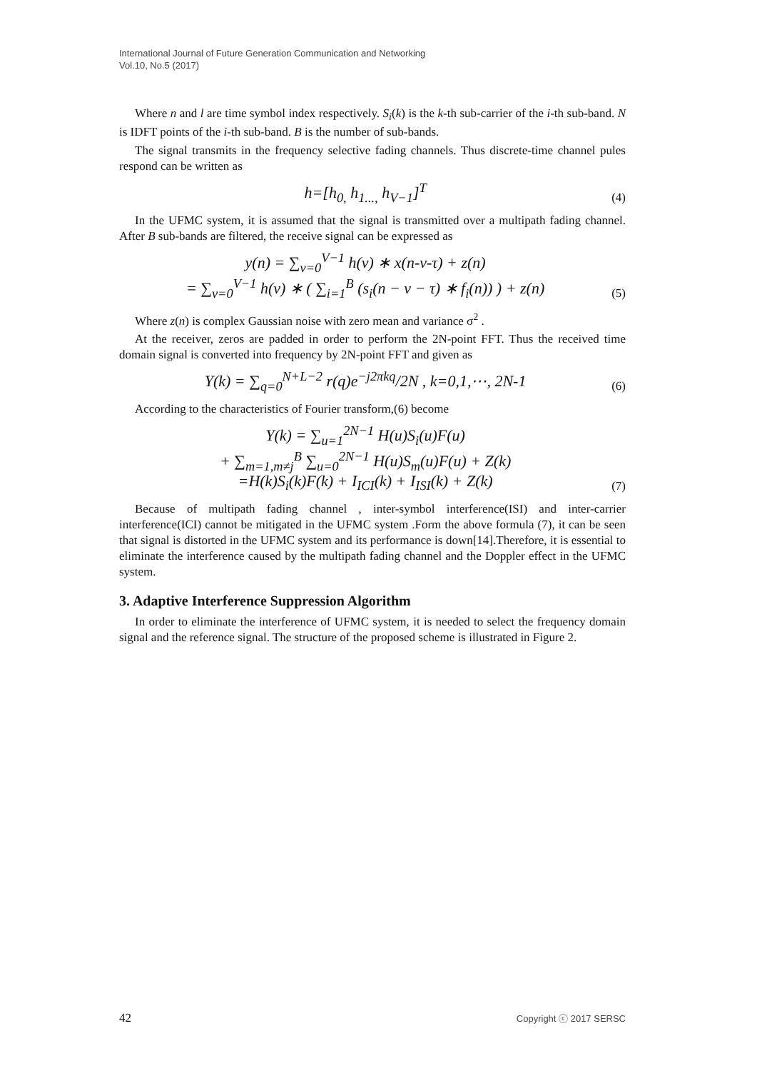International Journal of Future Generation Communication and Networking
Vol.10, No.5 (2017)
Where n and l are time symbol index respectively. S<sub>i</sub>(k) is the k-th sub-carrier of the i-th sub-band. N is IDFT points of the i-th sub-band. B is the number of sub-bands.
The signal transmits in the frequency selective fading channels. Thus discrete-time channel pules respond can be written as
h=[h<sub>0,</sub> h<sub>1...,</sub> h<sub>V−1</sub>]<sup>T</sup> (4)
In the UFMC system, it is assumed that the signal is transmitted over a multipath fading channel. After B sub-bands are filtered, the receive signal can be expressed as
y(n) = ∑<sub>v=0</sub><sup>V−1</sup> h(v) ∗ x(n-v-τ) + z(n)
= ∑<sub>v=0</sub><sup>V−1</sup> h(v) ∗ ( ∑<sub>i=1</sub><sup>B</sup> (s<sub>i</sub>(n − v − τ) ∗ f<sub>i</sub>(n)) ) + z(n) (5)
Where z(n) is complex Gaussian noise with zero mean and variance σ<sup>2</sup> .
At the receiver, zeros are padded in order to perform the 2N-point FFT. Thus the received time domain signal is converted into frequency by 2N-point FFT and given as
Y(k) = ∑<sub>q=0</sub><sup>N+L−2</sup> r(q)e<sup>−j2πkq</sup>/2N , k=0,1,⋯, 2N-1 (6)
According to the characteristics of Fourier transform,(6) become
Y(k) = ∑<sub>u=1</sub><sup>2N−1</sup> H(u)S<sub>i</sub>(u)F(u)
+ ∑<sub>m=1,m≠j</sub><sup>B</sup> ∑<sub>u=0</sub><sup>2N−1</sup> H(u)S<sub>m</sub>(u)F(u) + Z(k)
=H(k)S<sub>i</sub>(k)F(k) + I<sub>ICI</sub>(k) + I<sub>ISI</sub>(k) + Z(k) (7)
Because of multipath fading channel , inter-symbol interference(ISI) and inter-carrier interference(ICI) cannot be mitigated in the UFMC system .Form the above formula (7), it can be seen that signal is distorted in the UFMC system and its performance is down[14].Therefore, it is essential to eliminate the interference caused by the multipath fading channel and the Doppler effect in the UFMC system.
3. Adaptive Interference Suppression Algorithm
In order to eliminate the interference of UFMC system, it is needed to select the frequency domain signal and the reference signal. The structure of the proposed scheme is illustrated in Figure 2.
42 Copyright ⓒ 2017 SERSC